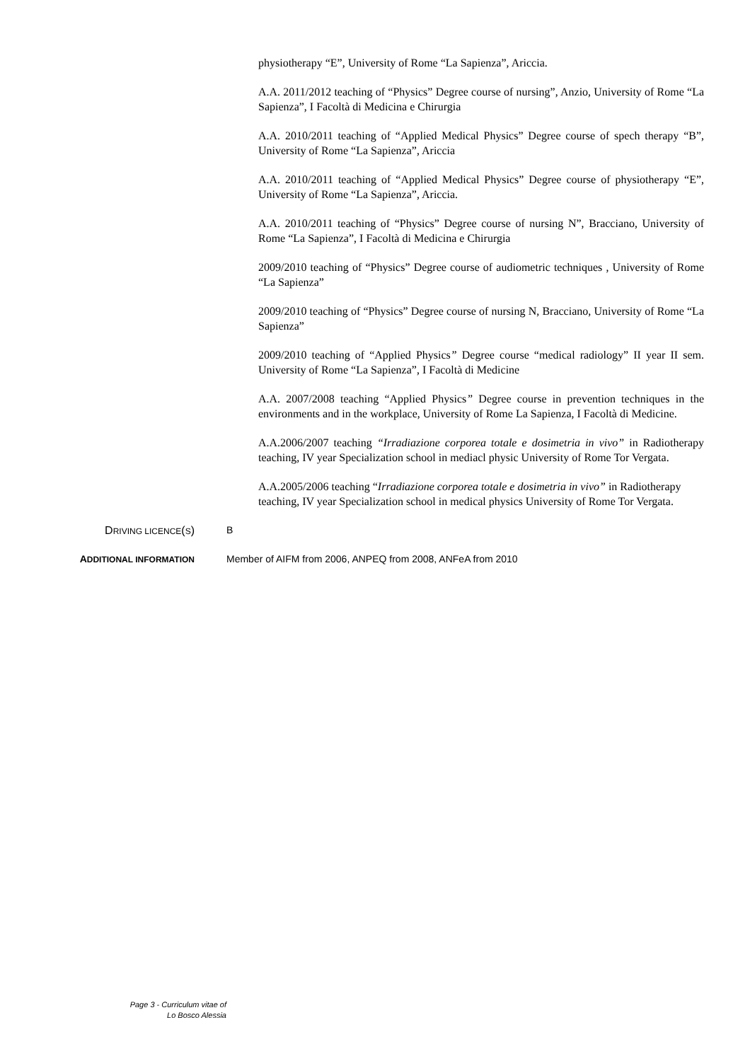physiotherapy “E”, University of Rome “La Sapienza”, Ariccia.
A.A. 2011/2012 teaching of “Physics” Degree course of nursing”, Anzio, University of Rome “La Sapienza”, I Facoltà di Medicina e Chirurgia
A.A. 2010/2011 teaching of “Applied Medical Physics” Degree course of spech therapy “B”, University of Rome “La Sapienza”, Ariccia
A.A. 2010/2011 teaching of “Applied Medical Physics” Degree course of physiotherapy “E”, University of Rome “La Sapienza”, Ariccia.
A.A. 2010/2011 teaching of “Physics” Degree course of nursing N”, Bracciano, University of Rome “La Sapienza”, I Facoltà di Medicina e Chirurgia
2009/2010 teaching of “Physics” Degree course of audiometric techniques , University of Rome “La Sapienza”
2009/2010 teaching of “Physics” Degree course of nursing N, Bracciano, University of Rome “La Sapienza”
2009/2010 teaching of “Applied Physics” Degree course “medical radiology” II year II sem. University of Rome “La Sapienza”, I Facoltà di Medicine
A.A. 2007/2008 teaching “Applied Physics” Degree course in prevention techniques in the environments and in the workplace, University of Rome La Sapienza, I Facoltà di Medicine.
A.A.2006/2007 teaching “Irradiazione corporea totale e dosimetria in vivo” in Radiotherapy teaching, IV year Specialization school in mediacl physic University of Rome Tor Vergata.
A.A.2005/2006 teaching “Irradiazione corporea totale e dosimetria in vivo” in Radiotherapy teaching, IV year Specialization school in medical physics University of Rome Tor Vergata.
DRIVING LICENCE(S) B
ADDITIONAL INFORMATION
Member of AIFM from 2006, ANPEQ from 2008, ANFeA from 2010
Page 3 - Curriculum vitae of
Lo Bosco Alessia